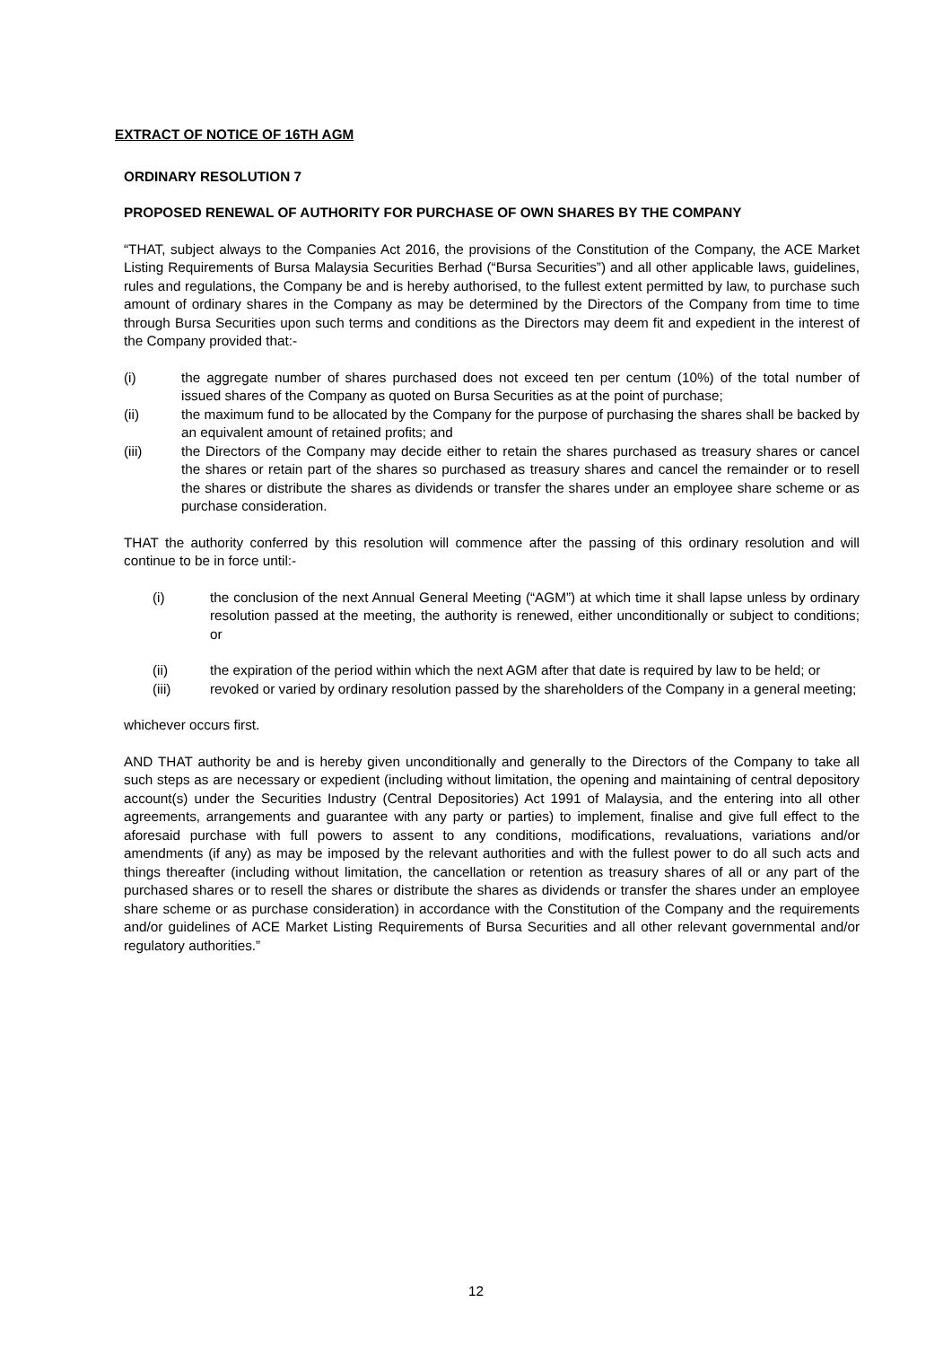EXTRACT OF NOTICE OF 16TH AGM
ORDINARY RESOLUTION 7
PROPOSED RENEWAL OF AUTHORITY FOR PURCHASE OF OWN SHARES BY THE COMPANY
“THAT, subject always to the Companies Act 2016, the provisions of the Constitution of the Company, the ACE Market Listing Requirements of Bursa Malaysia Securities Berhad (“Bursa Securities”) and all other applicable laws, guidelines, rules and regulations, the Company be and is hereby authorised, to the fullest extent permitted by law, to purchase such amount of ordinary shares in the Company as may be determined by the Directors of the Company from time to time through Bursa Securities upon such terms and conditions as the Directors may deem fit and expedient in the interest of the Company provided that:-
(i) the aggregate number of shares purchased does not exceed ten per centum (10%) of the total number of issued shares of the Company as quoted on Bursa Securities as at the point of purchase;
(ii) the maximum fund to be allocated by the Company for the purpose of purchasing the shares shall be backed by an equivalent amount of retained profits; and
(iii) the Directors of the Company may decide either to retain the shares purchased as treasury shares or cancel the shares or retain part of the shares so purchased as treasury shares and cancel the remainder or to resell the shares or distribute the shares as dividends or transfer the shares under an employee share scheme or as purchase consideration.
THAT the authority conferred by this resolution will commence after the passing of this ordinary resolution and will continue to be in force until:-
(i) the conclusion of the next Annual General Meeting (“AGM”) at which time it shall lapse unless by ordinary resolution passed at the meeting, the authority is renewed, either unconditionally or subject to conditions; or
(ii) the expiration of the period within which the next AGM after that date is required by law to be held; or
(iii) revoked or varied by ordinary resolution passed by the shareholders of the Company in a general meeting;
whichever occurs first.
AND THAT authority be and is hereby given unconditionally and generally to the Directors of the Company to take all such steps as are necessary or expedient (including without limitation, the opening and maintaining of central depository account(s) under the Securities Industry (Central Depositories) Act 1991 of Malaysia, and the entering into all other agreements, arrangements and guarantee with any party or parties) to implement, finalise and give full effect to the aforesaid purchase with full powers to assent to any conditions, modifications, revaluations, variations and/or amendments (if any) as may be imposed by the relevant authorities and with the fullest power to do all such acts and things thereafter (including without limitation, the cancellation or retention as treasury shares of all or any part of the purchased shares or to resell the shares or distribute the shares as dividends or transfer the shares under an employee share scheme or as purchase consideration) in accordance with the Constitution of the Company and the requirements and/or guidelines of ACE Market Listing Requirements of Bursa Securities and all other relevant governmental and/or regulatory authorities.”
12